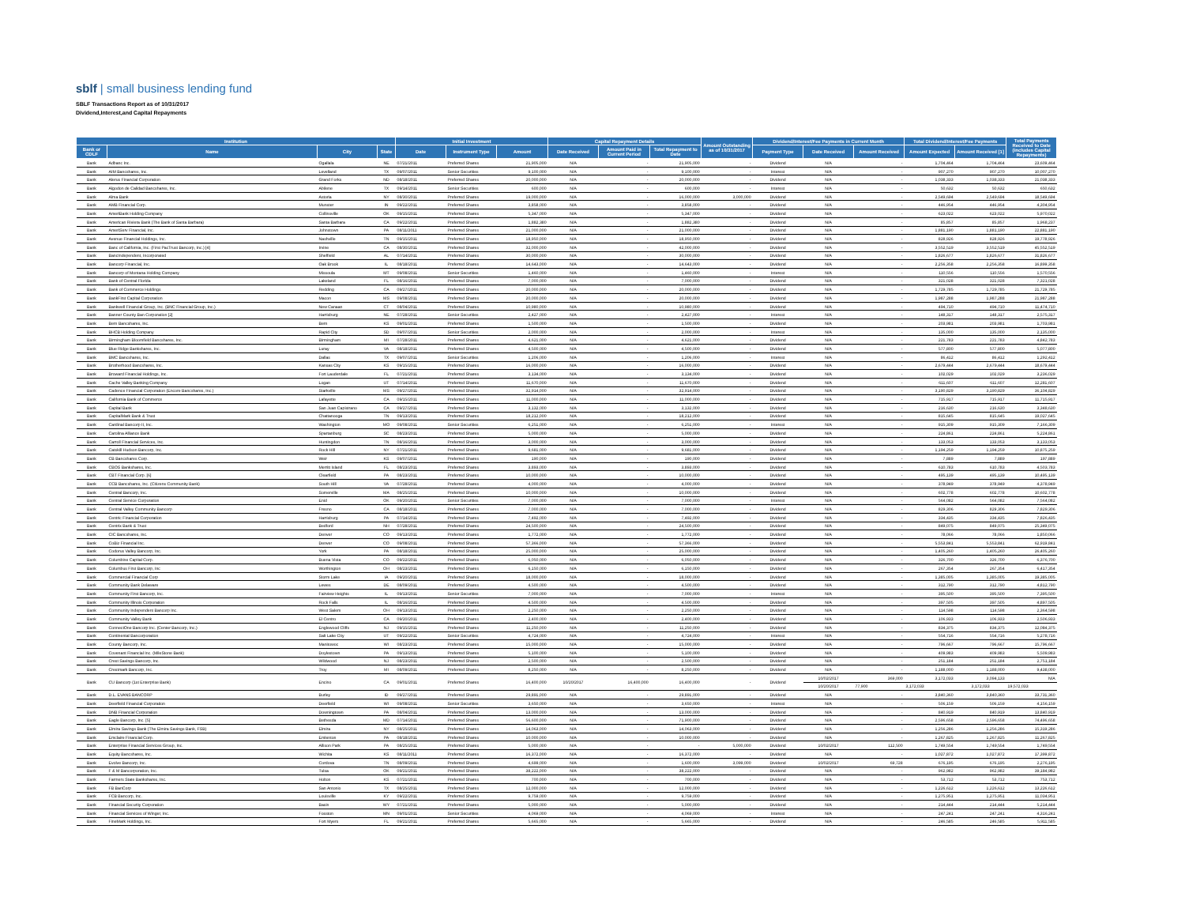sblf | small business lending fund
SBLF Transactions Report as of 10/31/2017
Dividend,Interest,and Capital Repayments
| Institution | | | | Initial Investment | | | Capital Repayment Details | | | Amount Outstanding as of 10/31/2017 | Dividend/Interest/Fee Payments in Current Month | | | Total Dividend/Interest/Fee Payments | | Total Payments Received to Date (includes Capital Repayments) |
| --- | --- | --- | --- | --- | --- | --- | --- | --- | --- | --- | --- | --- | --- | --- | --- | --- |
| Bank or CDLF | Name | City | State | Date | Instrument Type | Amount | Date Received | Amount Paid in Current Period | Total Repayment to Date | | Payment Type | Date Received | Amount Received | Amount Expected | Amount Received [1] | |
| Bank | Adbanc Inc. | Ogallala | NE | 07/21/2011 | Preferred Shares | 21,905,000 | N/A | - | 21,905,000 | - | Dividend | N/A | - | 1,704,464 | 1,704,464 | 23,609,464 |
| Bank | AIM Bancshares, Inc. | Levelland | TX | 09/07/2011 | Senior Securities | 9,100,000 | N/A | - | 9,100,000 | - | Interest | N/A | - | 907,270 | 907,270 | 10,007,270 |
| Bank | Alerus Financial Corporation | Grand Forks | ND | 08/18/2011 | Preferred Shares | 20,000,000 | N/A | - | 20,000,000 | - | Dividend | N/A | - | 1,038,333 | 1,038,333 | 21,038,333 |
| Bank | Algodon de Calidad Bancshares, Inc. | Abilene | TX | 09/14/2011 | Senior Securities | 600,000 | N/A | - | 600,000 | - | Interest | N/A | - | 50,632 | 50,632 | 650,632 |
| Bank | Alma Bank | Astoria | NY | 08/30/2011 | Preferred Shares | 19,000,000 | N/A | - | 16,000,000 | 3,000,000 | Dividend | N/A | - | 2,549,694 | 2,549,694 | 18,549,694 |
| Bank | AMB Financial Corp. | Munster | IN | 09/22/2011 | Preferred Shares | 3,858,000 | N/A | - | 3,858,000 | - | Dividend | N/A | - | 446,954 | 446,954 | 4,304,954 |
| Bank | AmeriBank Holding Company | Collinsville | OK | 09/15/2011 | Preferred Shares | 5,347,000 | N/A | - | 5,347,000 | - | Dividend | N/A | - | 623,022 | 623,022 | 5,970,022 |
| Bank | American Riviera Bank (The Bank of Santa Barbara) | Santa Barbara | CA | 09/22/2011 | Preferred Shares | 1,882,380 | N/A | - | 1,882,380 | - | Dividend | N/A | - | 85,857 | 85,857 | 1,968,237 |
| Bank | AmeriServ Financial, Inc. | Johnstown | PA | 08/11/2011 | Preferred Shares | 21,000,000 | N/A | - | 21,000,000 | - | Dividend | N/A | - | 1,881,190 | 1,881,190 | 22,881,190 |
| Bank | Avenue Financial Holdings, Inc. | Nashville | TN | 09/15/2011 | Preferred Shares | 18,950,000 | N/A | - | 18,950,000 | - | Dividend | N/A | - | 828,926 | 828,926 | 19,778,926 |
| Bank | Banc of California, Inc. (First PacTrust Bancorp, Inc.) [4] | Irvine | CA | 08/30/2011 | Preferred Shares | 32,000,000 | N/A | - | 42,000,000 | - | Dividend | N/A | - | 3,552,519 | 3,552,519 | 45,552,519 |
| Bank | BancIndependent, Incorporated | Sheffield | AL | 07/14/2011 | Preferred Shares | 30,000,000 | N/A | - | 30,000,000 | - | Dividend | N/A | - | 1,826,677 | 1,826,677 | 31,826,677 |
| Bank | Bancorp Financial, Inc. | Oak Brook | IL | 08/18/2011 | Preferred Shares | 14,643,000 | N/A | - | 14,643,000 | - | Dividend | N/A | - | 2,256,358 | 2,256,358 | 16,899,358 |
| Bank | Bancorp of Montana Holding Company | Missoula | MT | 09/08/2011 | Senior Securities | 1,460,000 | N/A | - | 1,460,000 | - | Interest | N/A | - | 110,556 | 110,556 | 1,570,556 |
| Bank | Bank of Central Florida | Lakeland | FL | 08/16/2011 | Preferred Shares | 7,000,000 | N/A | - | 7,000,000 | - | Dividend | N/A | - | 321,028 | 321,028 | 7,321,028 |
| Bank | Bank of Commerce Holdings | Redding | CA | 09/27/2011 | Preferred Shares | 20,000,000 | N/A | - | 20,000,000 | - | Dividend | N/A | - | 1,729,785 | 1,729,785 | 21,729,785 |
| Bank | BankFirst Capital Corporation | Macon | MS | 09/08/2011 | Preferred Shares | 20,000,000 | N/A | - | 20,000,000 | - | Dividend | N/A | - | 1,987,288 | 1,987,288 | 21,987,288 |
| Bank | Bankwell Financial Group, Inc. (BNC Financial Group, Inc.) | New Canaan | CT | 08/04/2011 | Preferred Shares | 10,980,000 | N/A | - | 10,980,000 | - | Dividend | N/A | - | 494,710 | 494,710 | 11,474,710 |
| Bank | Banner County Ban Corporation [2] | Harrisburg | NE | 07/28/2011 | Senior Securities | 2,427,000 | N/A | - | 2,427,000 | - | Interest | N/A | - | 148,317 | 148,317 | 2,575,317 |
| Bank | Bern Bancshares, Inc. | Bern | KS | 09/01/2011 | Preferred Shares | 1,500,000 | N/A | - | 1,500,000 | - | Dividend | N/A | - | 203,981 | 203,981 | 1,703,981 |
| Bank | BHCB Holding Company | Rapid City | SD | 09/07/2011 | Senior Securities | 2,000,000 | N/A | - | 2,000,000 | - | Interest | N/A | - | 135,000 | 135,000 | 2,135,000 |
| Bank | Birmingham Bloomfield Bancshares, Inc. | Birmingham | MI | 07/28/2011 | Preferred Shares | 4,621,000 | N/A | - | 4,621,000 | - | Dividend | N/A | - | 221,783 | 221,783 | 4,842,783 |
| Bank | Blue Ridge Bankshares, Inc. | Luray | VA | 08/18/2011 | Preferred Shares | 4,500,000 | N/A | - | 4,500,000 | - | Dividend | N/A | - | 577,800 | 577,800 | 5,077,800 |
| Bank | BMC Bancshares, Inc. | Dallas | TX | 09/07/2011 | Senior Securities | 1,206,000 | N/A | - | 1,206,000 | - | Interest | N/A | - | 86,412 | 86,412 | 1,292,412 |
| Bank | Brotherhood Bancshares, Inc. | Kansas City | KS | 09/15/2011 | Preferred Shares | 16,000,000 | N/A | - | 16,000,000 | - | Dividend | N/A | - | 2,679,444 | 2,679,444 | 18,679,444 |
| Bank | Broward Financial Holdings, Inc. | Fort Lauderdale | FL | 07/21/2011 | Preferred Shares | 3,134,000 | N/A | - | 3,134,000 | - | Dividend | N/A | - | 102,029 | 102,029 | 3,236,029 |
| Bank | Cache Valley Banking Company | Logan | UT | 07/14/2011 | Preferred Shares | 11,670,000 | N/A | - | 11,670,000 | - | Dividend | N/A | - | 611,607 | 611,607 | 12,281,607 |
| Bank | Cadence Financial Corporation (Encore Bancshares, Inc.) | Starkville | MS | 09/27/2011 | Preferred Shares | 32,914,000 | N/A | - | 32,914,000 | - | Dividend | N/A | - | 3,190,829 | 3,190,829 | 36,104,829 |
| Bank | California Bank of Commerce | Lafayette | CA | 09/15/2011 | Preferred Shares | 11,000,000 | N/A | - | 11,000,000 | - | Dividend | N/A | - | 715,917 | 715,917 | 11,715,917 |
| Bank | Capital Bank | San Juan Capistrano | CA | 09/27/2011 | Preferred Shares | 3,132,000 | N/A | - | 3,132,000 | - | Dividend | N/A | - | 216,630 | 216,630 | 3,348,630 |
| Bank | CapitalMark Bank & Trust | Chattanooga | TN | 09/13/2011 | Preferred Shares | 18,212,000 | N/A | - | 18,212,000 | - | Dividend | N/A | - | 815,645 | 815,645 | 19,027,645 |
| Bank | Cardinal Bancorp II, Inc. | Washington | MO | 09/08/2011 | Senior Securities | 6,251,000 | N/A | - | 6,251,000 | - | Interest | N/A | - | 915,309 | 915,309 | 7,166,309 |
| Bank | Carolina Alliance Bank | Spartanburg | SC | 08/23/2011 | Preferred Shares | 5,000,000 | N/A | - | 5,000,000 | - | Dividend | N/A | - | 224,861 | 224,861 | 5,224,861 |
| Bank | Carroll Financial Services, Inc. | Huntingdon | TN | 08/16/2011 | Preferred Shares | 3,000,000 | N/A | - | 3,000,000 | - | Dividend | N/A | - | 133,053 | 133,053 | 3,133,053 |
| Bank | Catskill Hudson Bancorp, Inc. | Rock Hill | NY | 07/21/2011 | Preferred Shares | 9,681,000 | N/A | - | 9,681,000 | - | Dividend | N/A | - | 1,194,259 | 1,194,259 | 10,875,259 |
| Bank | CB Bancshares Corp. | Weir | KS | 09/07/2011 | Preferred Shares | 190,000 | N/A | - | 190,000 | - | Dividend | N/A | - | 7,889 | 7,889 | 197,889 |
| Bank | CBOS Bankshares, Inc. | Merritt Island | FL | 08/23/2011 | Preferred Shares | 3,893,000 | N/A | - | 3,893,000 | - | Dividend | N/A | - | 610,783 | 610,783 | 4,503,783 |
| Bank | CBT Financial Corp. [6] | Clearfield | PA | 08/23/2011 | Preferred Shares | 10,000,000 | N/A | - | 10,000,000 | - | Dividend | N/A | - | 495,139 | 495,139 | 10,495,139 |
| Bank | CCB Bancshares, Inc. (Citizens Community Bank) | South Hill | VA | 07/28/2011 | Preferred Shares | 4,000,000 | N/A | - | 4,000,000 | - | Dividend | N/A | - | 378,949 | 378,949 | 4,378,949 |
| Bank | Central Bancorp, Inc. | Somerville | MA | 08/25/2011 | Preferred Shares | 10,000,000 | N/A | - | 10,000,000 | - | Dividend | N/A | - | 602,778 | 602,778 | 10,602,778 |
| Bank | Central Service Corporation | Enid | OK | 09/20/2011 | Senior Securities | 7,000,000 | N/A | - | 7,000,000 | - | Interest | N/A | - | 564,082 | 564,082 | 7,564,082 |
| Bank | Central Valley Community Bancorp | Fresno | CA | 08/18/2011 | Preferred Shares | 7,000,000 | N/A | - | 7,000,000 | - | Dividend | N/A | - | 829,306 | 829,306 | 7,829,306 |
| Bank | Centric Financial Corporation | Harrisburg | PA | 07/14/2011 | Preferred Shares | 7,492,000 | N/A | - | 7,492,000 | - | Dividend | N/A | - | 334,435 | 334,435 | 7,826,435 |
| Bank | Centrix Bank & Trust | Bedford | NH | 07/28/2011 | Preferred Shares | 24,500,000 | N/A | - | 24,500,000 | - | Dividend | N/A | - | 849,075 | 849,075 | 25,349,075 |
| Bank | CIC Bancshares, Inc. | Denver | CO | 09/13/2011 | Preferred Shares | 1,772,000 | N/A | - | 1,772,000 | - | Dividend | N/A | - | 78,066 | 78,066 | 1,850,066 |
| Bank | CoBiz Financial Inc. | Denver | CO | 09/08/2011 | Preferred Shares | 57,366,000 | N/A | - | 57,366,000 | - | Dividend | N/A | - | 5,553,841 | 5,553,841 | 62,919,841 |
| Bank | Codorus Valley Bancorp, Inc. | York | PA | 08/18/2011 | Preferred Shares | 25,000,000 | N/A | - | 25,000,000 | - | Dividend | N/A | - | 1,405,260 | 1,405,260 | 26,405,260 |
| Bank | Columbine Capital Corp. | Buena Vista | CO | 09/22/2011 | Preferred Shares | 6,050,000 | N/A | - | 6,050,000 | - | Dividend | N/A | - | 326,700 | 326,700 | 6,376,700 |
| Bank | Columbus First Bancorp, Inc | Worthington | OH | 08/23/2011 | Preferred Shares | 6,150,000 | N/A | - | 6,150,000 | - | Dividend | N/A | - | 267,354 | 267,354 | 6,417,354 |
| Bank | Commercial Financial Corp | Storm Lake | IA | 09/20/2011 | Preferred Shares | 18,000,000 | N/A | - | 18,000,000 | - | Dividend | N/A | - | 1,385,005 | 1,385,005 | 19,385,005 |
| Bank | Community Bank Delaware | Lewes | DE | 08/09/2011 | Preferred Shares | 4,500,000 | N/A | - | 4,500,000 | - | Dividend | N/A | - | 312,790 | 312,790 | 4,812,790 |
| Bank | Community First Bancorp, Inc. | Fairview Heights | IL | 09/13/2011 | Senior Securities | 7,000,000 | N/A | - | 7,000,000 | - | Interest | N/A | - | 395,500 | 395,500 | 7,395,500 |
| Bank | Community Illinois Corporation | Rock Falls | IL | 08/16/2011 | Preferred Shares | 4,500,000 | N/A | - | 4,500,000 | - | Dividend | N/A | - | 397,505 | 397,505 | 4,897,505 |
| Bank | Community Independent Bancorp Inc. | West Salem | OH | 09/13/2011 | Preferred Shares | 2,250,000 | N/A | - | 2,250,000 | - | Dividend | N/A | - | 114,598 | 114,598 | 2,364,598 |
| Bank | Community Valley Bank | El Centro | CA | 09/20/2011 | Preferred Shares | 2,400,000 | N/A | - | 2,400,000 | - | Dividend | N/A | - | 106,933 | 106,933 | 2,506,933 |
| Bank | ConnectOne Bancorp Inc. (Center Bancorp, Inc.) | Englewood Cliffs | NJ | 09/15/2011 | Preferred Shares | 11,250,000 | N/A | - | 11,250,000 | - | Dividend | N/A | - | 834,375 | 834,375 | 12,084,375 |
| Bank | Continental Bancorporation | Salt Lake City | UT | 09/22/2011 | Senior Securities | 4,724,000 | N/A | - | 4,724,000 | - | Interest | N/A | - | 554,716 | 554,716 | 5,278,716 |
| Bank | County Bancorp, Inc. | Manitowoc | WI | 08/23/2011 | Preferred Shares | 15,000,000 | N/A | - | 15,000,000 | - | Dividend | N/A | - | 796,667 | 796,667 | 15,796,667 |
| Bank | Covenant Financial Inc. (MileStone Bank) | Doylestown | PA | 09/13/2011 | Preferred Shares | 5,100,000 | N/A | - | 5,100,000 | - | Dividend | N/A | - | 409,983 | 409,983 | 5,509,983 |
| Bank | Crest Savings Bancorp, Inc. | Wildwood | NJ | 08/23/2011 | Preferred Shares | 2,500,000 | N/A | - | 2,500,000 | - | Dividend | N/A | - | 251,184 | 251,184 | 2,751,184 |
| Bank | Crestmark Bancorp, Inc. | Troy | MI | 08/09/2011 | Preferred Shares | 8,250,000 | N/A | - | 8,250,000 | - | Dividend | N/A | - | 1,188,000 | 1,188,000 | 9,438,000 |
| Bank | CU Bancorp (1st Enterprise Bank) | Encino | CA | 09/01/2011 | Preferred Shares | 16,400,000 | 10/20/2017 | 16,400,000 | 16,400,000 | - | Dividend | 10/02/2017 | 369,000 | 3,172,033 | 3,094,133 | N/A |
| | | | | | | | | | | | | 10/20/2017 | 77,900 | 3,172,033 | 3,172,033 | 19,572,033 |
| Bank | D.L. EVANS BANCORP | Burley | ID | 09/27/2011 | Preferred Shares | 29,891,000 | N/A | - | 29,891,000 | - | Dividend | N/A | - | 3,840,360 | 3,840,360 | 33,731,360 |
| Bank | Deerfield Financial Corporation | Deerfield | WI | 09/08/2011 | Senior Securities | 3,650,000 | N/A | - | 3,650,000 | - | Interest | N/A | - | 506,159 | 506,159 | 4,156,159 |
| Bank | DNB Financial Corporation | Downingtown | PA | 08/04/2011 | Preferred Shares | 13,000,000 | N/A | - | 13,000,000 | - | Dividend | N/A | - | 840,919 | 840,919 | 13,840,919 |
| Bank | Eagle Bancorp, Inc. [5] | Bethesda | MD | 07/14/2011 | Preferred Shares | 56,600,000 | N/A | - | 71,900,000 | - | Dividend | N/A | - | 2,596,658 | 2,596,658 | 74,496,658 |
| Bank | Elmira Savings Bank (The Elmira Savings Bank, FSB) | Elmira | NY | 08/25/2011 | Preferred Shares | 14,063,000 | N/A | - | 14,063,000 | - | Dividend | N/A | - | 1,256,286 | 1,256,286 | 15,319,286 |
| Bank | Emclaire Financial Corp. | Emlenton | PA | 08/18/2011 | Preferred Shares | 10,000,000 | N/A | - | 10,000,000 | - | Dividend | N/A | - | 1,267,825 | 1,267,825 | 11,267,825 |
| Bank | Enterprise Financial Services Group, Inc. | Allison Park | PA | 08/25/2011 | Preferred Shares | 5,000,000 | N/A | - | - | 5,000,000 | Dividend | 10/02/2017 | 112,500 | 1,749,554 | 1,749,554 | 1,749,554 |
| Bank | Equity Bancshares, Inc. | Wichita | KS | 08/11/2011 | Preferred Shares | 16,372,000 | N/A | - | 16,372,000 | - | Dividend | N/A | - | 1,027,872 | 1,027,872 | 17,399,872 |
| Bank | Evolve Bancorp, Inc. | Cordova | TN | 08/09/2011 | Preferred Shares | 4,699,000 | N/A | - | 1,600,000 | 3,099,000 | Dividend | 10/02/2017 | 69,728 | 676,195 | 676,195 | 2,276,195 |
| Bank | F & M Bancorporation, Inc. | Tulsa | OK | 09/21/2011 | Preferred Shares | 38,222,000 | N/A | - | 38,222,000 | - | Dividend | N/A | - | 962,982 | 962,982 | 39,184,982 |
| Bank | Farmers State Bankshares, Inc. | Holton | KS | 07/21/2011 | Preferred Shares | 700,000 | N/A | - | 700,000 | - | Dividend | N/A | - | 53,712 | 53,712 | 753,712 |
| Bank | FB BanCorp | San Antonio | TX | 08/25/2011 | Preferred Shares | 12,000,000 | N/A | - | 12,000,000 | - | Dividend | N/A | - | 1,226,612 | 1,226,612 | 13,226,612 |
| Bank | FCB Bancorp, Inc. | Louisville | KY | 09/22/2011 | Preferred Shares | 9,759,000 | N/A | - | 9,759,000 | - | Dividend | N/A | - | 1,275,951 | 1,275,951 | 11,034,951 |
| Bank | Financial Security Corporation | Basin | WY | 07/21/2011 | Preferred Shares | 5,000,000 | N/A | - | 5,000,000 | - | Dividend | N/A | - | 214,444 | 214,444 | 5,214,444 |
| Bank | Financial Services of Winger, Inc. | Fosston | MN | 09/01/2011 | Senior Securities | 4,069,000 | N/A | - | 4,069,000 | - | Interest | N/A | - | 247,241 | 247,241 | 4,316,241 |
| Bank | FineMark Holdings, Inc. | Fort Myers | FL | 09/21/2011 | Preferred Shares | 5,665,000 | N/A | - | 5,665,000 | - | Dividend | N/A | - | 246,585 | 246,585 | 5,911,585 |